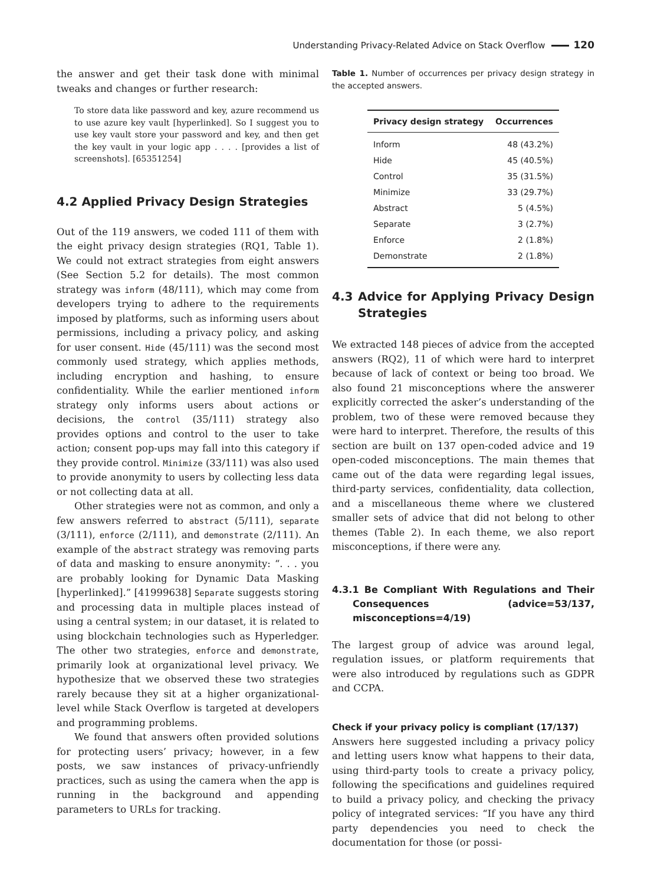Understanding Privacy-Related Advice on Stack Overflow 120
the answer and get their task done with minimal tweaks and changes or further research:
To store data like password and key, azure recommend us to use azure key vault [hyperlinked]. So I suggest you to use key vault store your password and key, and then get the key vault in your logic app . . . . [provides a list of screenshots]. [65351254]
4.2 Applied Privacy Design Strategies
Out of the 119 answers, we coded 111 of them with the eight privacy design strategies (RQ1, Table 1). We could not extract strategies from eight answers (See Section 5.2 for details). The most common strategy was inform (48/111), which may come from developers trying to adhere to the requirements imposed by platforms, such as informing users about permissions, including a privacy policy, and asking for user consent. Hide (45/111) was the second most commonly used strategy, which applies methods, including encryption and hashing, to ensure confidentiality. While the earlier mentioned inform strategy only informs users about actions or decisions, the control (35/111) strategy also provides options and control to the user to take action; consent pop-ups may fall into this category if they provide control. Minimize (33/111) was also used to provide anonymity to users by collecting less data or not collecting data at all.
Other strategies were not as common, and only a few answers referred to abstract (5/111), separate (3/111), enforce (2/111), and demonstrate (2/111). An example of the abstract strategy was removing parts of data and masking to ensure anonymity: “. . . you are probably looking for Dynamic Data Masking [hyperlinked].” [41999638] Separate suggests storing and processing data in multiple places instead of using a central system; in our dataset, it is related to using blockchain technologies such as Hyperledger. The other two strategies, enforce and demonstrate, primarily look at organizational level privacy. We hypothesize that we observed these two strategies rarely because they sit at a higher organizational-level while Stack Overflow is targeted at developers and programming problems.
We found that answers often provided solutions for protecting users’ privacy; however, in a few posts, we saw instances of privacy-unfriendly practices, such as using the camera when the app is running in the background and appending parameters to URLs for tracking.
Table 1. Number of occurrences per privacy design strategy in the accepted answers.
| Privacy design strategy | Occurrences |
| --- | --- |
| Inform | 48 (43.2%) |
| Hide | 45 (40.5%) |
| Control | 35 (31.5%) |
| Minimize | 33 (29.7%) |
| Abstract | 5 (4.5%) |
| Separate | 3 (2.7%) |
| Enforce | 2 (1.8%) |
| Demonstrate | 2 (1.8%) |
4.3 Advice for Applying Privacy Design Strategies
We extracted 148 pieces of advice from the accepted answers (RQ2), 11 of which were hard to interpret because of lack of context or being too broad. We also found 21 misconceptions where the answerer explicitly corrected the asker’s understanding of the problem, two of these were removed because they were hard to interpret. Therefore, the results of this section are built on 137 open-coded advice and 19 open-coded misconceptions. The main themes that came out of the data were regarding legal issues, third-party services, confidentiality, data collection, and a miscellaneous theme where we clustered smaller sets of advice that did not belong to other themes (Table 2). In each theme, we also report misconceptions, if there were any.
4.3.1 Be Compliant With Regulations and Their Consequences (advice=53/137, misconceptions=4/19)
The largest group of advice was around legal, regulation issues, or platform requirements that were also introduced by regulations such as GDPR and CCPA.
Check if your privacy policy is compliant (17/137)
Answers here suggested including a privacy policy and letting users know what happens to their data, using third-party tools to create a privacy policy, following the specifications and guidelines required to build a privacy policy, and checking the privacy policy of integrated services: “If you have any third party dependencies you need to check the documentation for those (or possi-